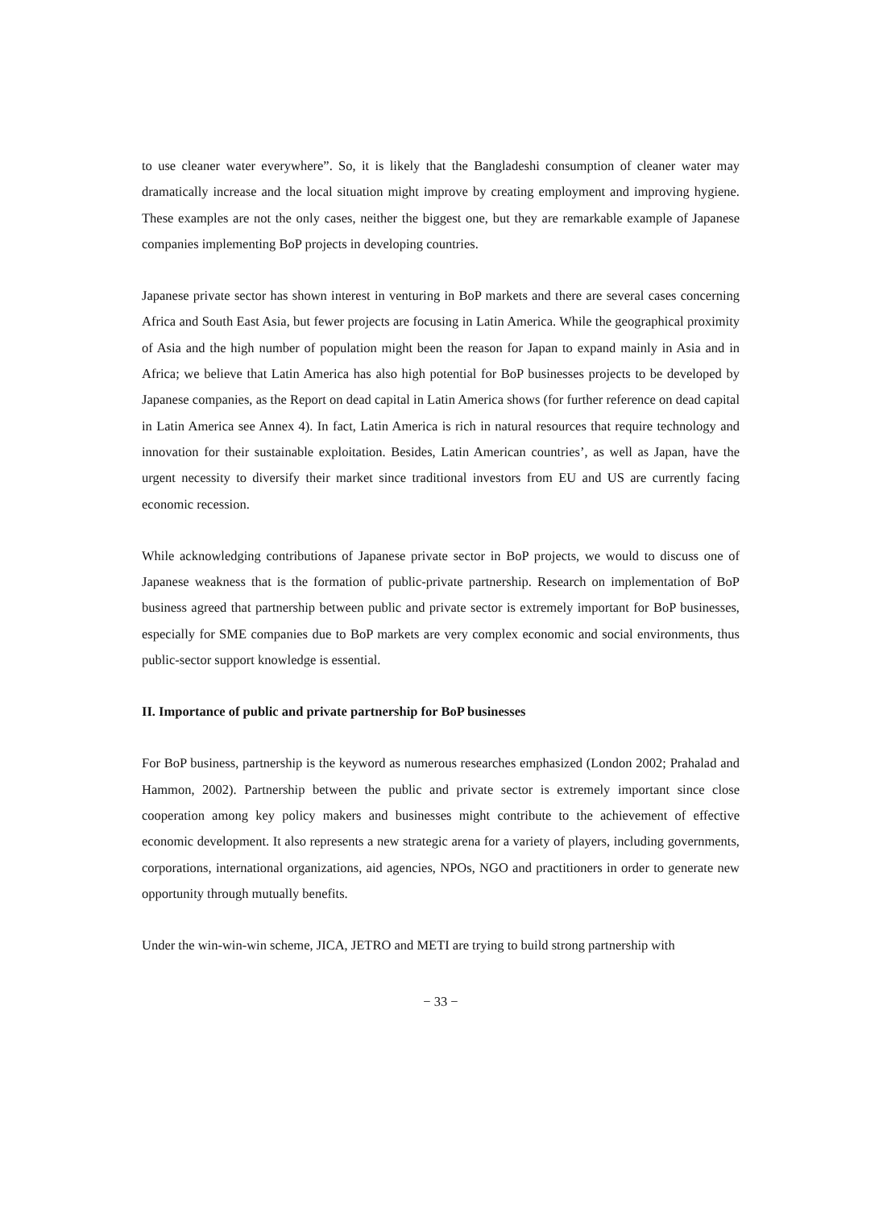to use cleaner water everywhere”. So, it is likely that the Bangladeshi consumption of cleaner water may dramatically increase and the local situation might improve by creating employment and improving hygiene. These examples are not the only cases, neither the biggest one, but they are remarkable example of Japanese companies implementing BoP projects in developing countries.
Japanese private sector has shown interest in venturing in BoP markets and there are several cases concerning Africa and South East Asia, but fewer projects are focusing in Latin America. While the geographical proximity of Asia and the high number of population might been the reason for Japan to expand mainly in Asia and in Africa; we believe that Latin America has also high potential for BoP businesses projects to be developed by Japanese companies, as the Report on dead capital in Latin America shows (for further reference on dead capital in Latin America see Annex 4). In fact, Latin America is rich in natural resources that require technology and innovation for their sustainable exploitation. Besides, Latin American countries’, as well as Japan, have the urgent necessity to diversify their market since traditional investors from EU and US are currently facing economic recession.
While acknowledging contributions of Japanese private sector in BoP projects, we would to discuss one of Japanese weakness that is the formation of public-private partnership. Research on implementation of BoP business agreed that partnership between public and private sector is extremely important for BoP businesses, especially for SME companies due to BoP markets are very complex economic and social environments, thus public-sector support knowledge is essential.
II. Importance of public and private partnership for BoP businesses
For BoP business, partnership is the keyword as numerous researches emphasized (London 2002; Prahalad and Hammon, 2002). Partnership between the public and private sector is extremely important since close cooperation among key policy makers and businesses might contribute to the achievement of effective economic development. It also represents a new strategic arena for a variety of players, including governments, corporations, international organizations, aid agencies, NPOs, NGO and practitioners in order to generate new opportunity through mutually benefits.
Under the win-win-win scheme, JICA, JETRO and METI are trying to build strong partnership with
− 33 −